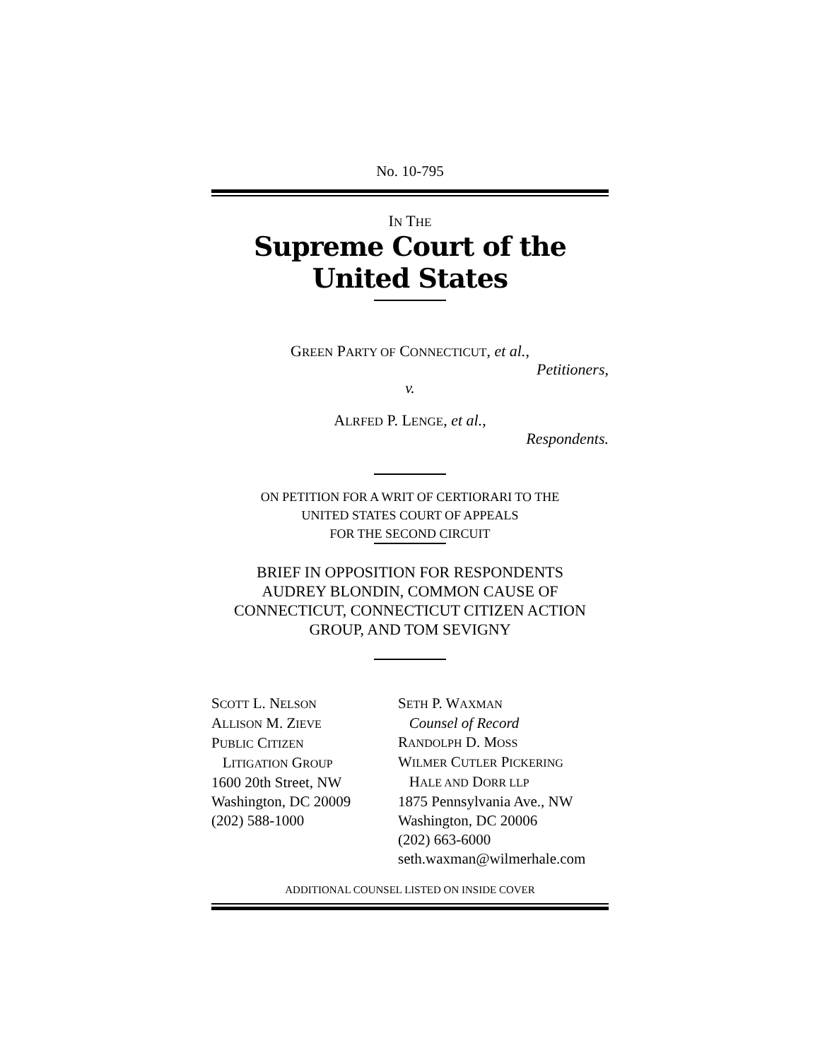No. 10-795
IN THE
Supreme Court of the United States
GREEN PARTY OF CONNECTICUT, et al.,
Petitioners,
v.
ALRFED P. LENGE, et al.,
Respondents.
ON PETITION FOR A WRIT OF CERTIORARI TO THE
UNITED STATES COURT OF APPEALS
FOR THE SECOND CIRCUIT
BRIEF IN OPPOSITION FOR RESPONDENTS
AUDREY BLONDIN, COMMON CAUSE OF
CONNECTICUT, CONNECTICUT CITIZEN ACTION
GROUP, AND TOM SEVIGNY
SCOTT L. NELSON
ALLISON M. ZIEVE
PUBLIC CITIZEN
LITIGATION GROUP
1600 20th Street, NW
Washington, DC 20009
(202) 588-1000
SETH P. WAXMAN
Counsel of Record
RANDOLPH D. MOSS
WILMER CUTLER PICKERING
HALE AND DORR LLP
1875 Pennsylvania Ave., NW
Washington, DC 20006
(202) 663-6000
seth.waxman@wilmerhale.com
ADDITIONAL COUNSEL LISTED ON INSIDE COVER